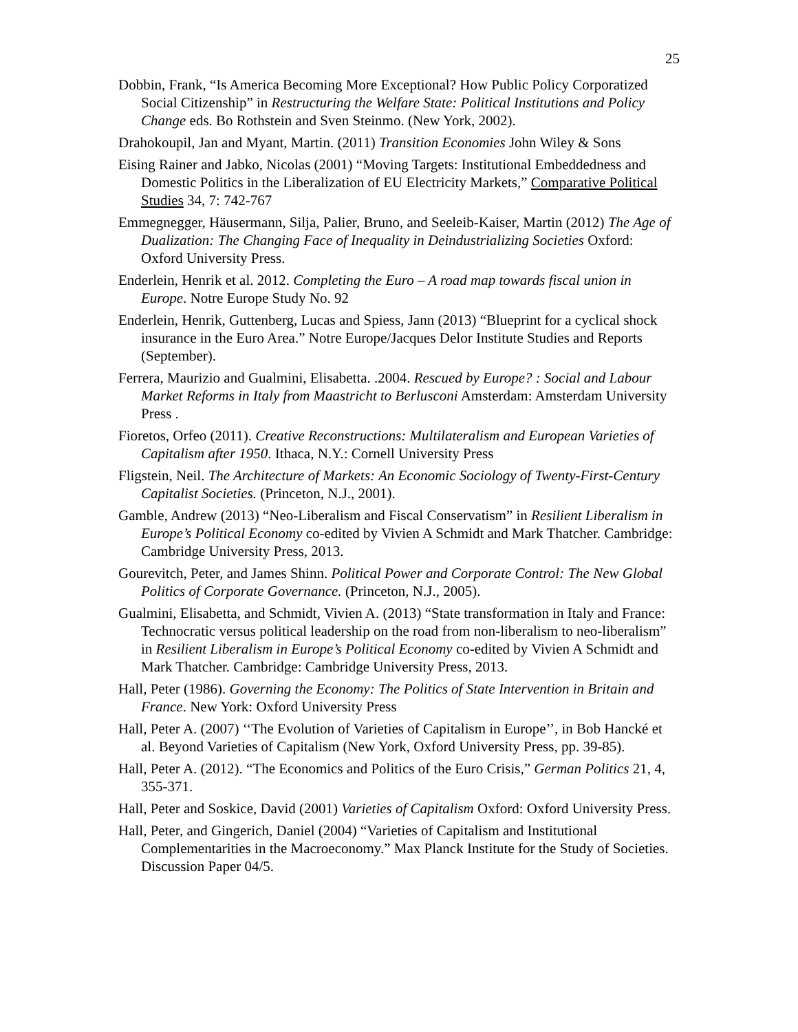25
Dobbin, Frank, “Is America Becoming More Exceptional? How Public Policy Corporatized Social Citizenship” in Restructuring the Welfare State: Political Institutions and Policy Change eds. Bo Rothstein and Sven Steinmo. (New York, 2002).
Drahokoupil, Jan and Myant, Martin. (2011) Transition Economies John Wiley & Sons
Eising Rainer and Jabko, Nicolas (2001) “Moving Targets: Institutional Embeddedness and Domestic Politics in the Liberalization of EU Electricity Markets,” Comparative Political Studies 34, 7: 742-767
Emmegnegger, Häusermann, Silja, Palier, Bruno, and Seeleib-Kaiser, Martin (2012) The Age of Dualization: The Changing Face of Inequality in Deindustrializing Societies Oxford: Oxford University Press.
Enderlein, Henrik et al. 2012. Completing the Euro – A road map towards fiscal union in Europe. Notre Europe Study No. 92
Enderlein, Henrik, Guttenberg, Lucas and Spiess, Jann (2013) “Blueprint for a cyclical shock insurance in the Euro Area.” Notre Europe/Jacques Delor Institute Studies and Reports (September).
Ferrera, Maurizio and Gualmini, Elisabetta. .2004. Rescued by Europe? : Social and Labour Market Reforms in Italy from Maastricht to Berlusconi Amsterdam: Amsterdam University Press .
Fioretos, Orfeo (2011). Creative Reconstructions: Multilateralism and European Varieties of Capitalism after 1950. Ithaca, N.Y.: Cornell University Press
Fligstein, Neil. The Architecture of Markets: An Economic Sociology of Twenty-First-Century Capitalist Societies. (Princeton, N.J., 2001).
Gamble, Andrew (2013) “Neo-Liberalism and Fiscal Conservatism” in Resilient Liberalism in Europe’s Political Economy co-edited by Vivien A Schmidt and Mark Thatcher. Cambridge: Cambridge University Press, 2013.
Gourevitch, Peter, and James Shinn. Political Power and Corporate Control: The New Global Politics of Corporate Governance. (Princeton, N.J., 2005).
Gualmini, Elisabetta, and Schmidt, Vivien A. (2013) “State transformation in Italy and France: Technocratic versus political leadership on the road from non-liberalism to neo-liberalism” in Resilient Liberalism in Europe’s Political Economy co-edited by Vivien A Schmidt and Mark Thatcher. Cambridge: Cambridge University Press, 2013.
Hall, Peter (1986). Governing the Economy: The Politics of State Intervention in Britain and France. New York: Oxford University Press
Hall, Peter A. (2007) ‘‘The Evolution of Varieties of Capitalism in Europe’’, in Bob Hancké et al. Beyond Varieties of Capitalism (New York, Oxford University Press, pp. 39-85).
Hall, Peter A. (2012). “The Economics and Politics of the Euro Crisis,” German Politics 21, 4, 355-371.
Hall, Peter and Soskice, David (2001) Varieties of Capitalism Oxford: Oxford University Press.
Hall, Peter, and Gingerich, Daniel (2004) “Varieties of Capitalism and Institutional Complementarities in the Macroeconomy.” Max Planck Institute for the Study of Societies. Discussion Paper 04/5.